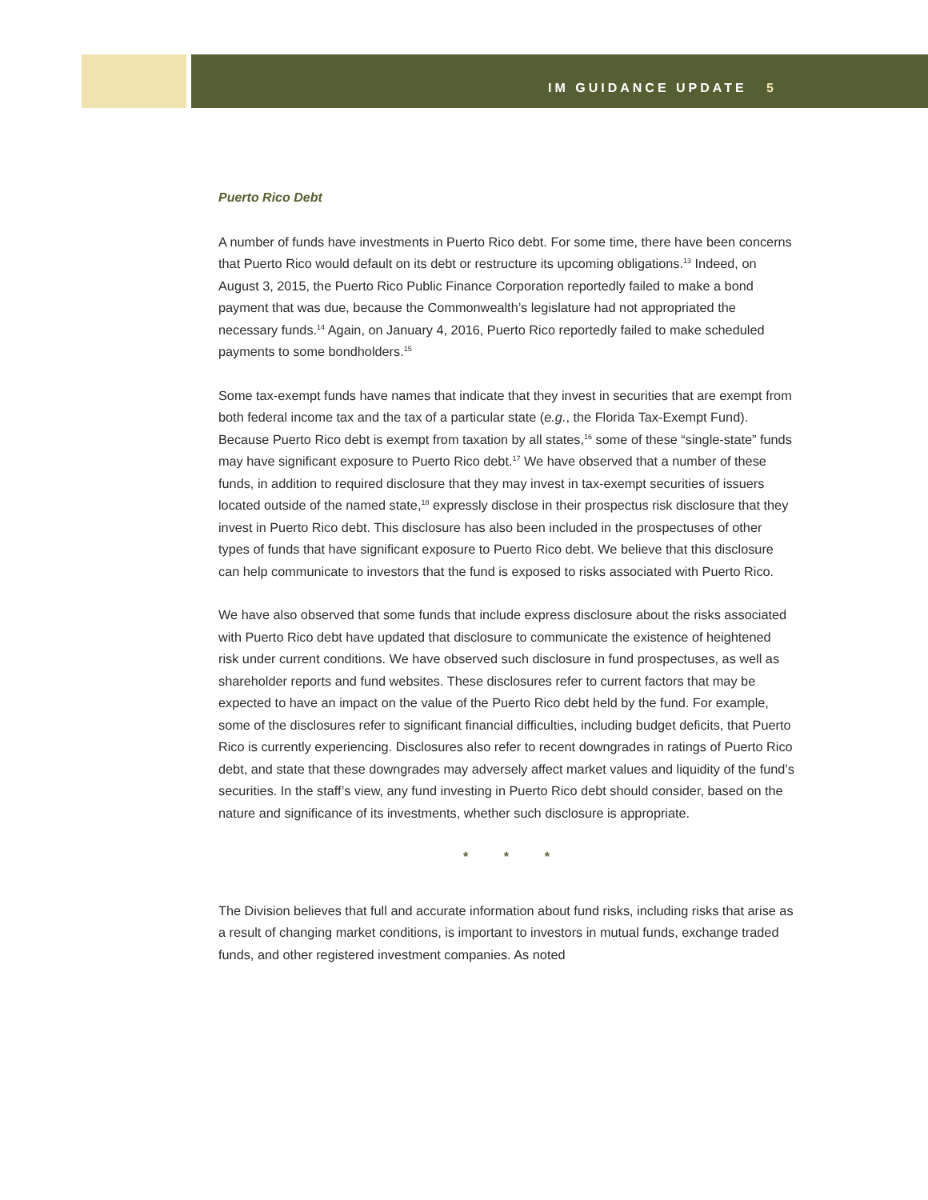IM GUIDANCE UPDATE 5
Puerto Rico Debt
A number of funds have investments in Puerto Rico debt. For some time, there have been concerns that Puerto Rico would default on its debt or restructure its upcoming obligations.<sup>13</sup> Indeed, on August 3, 2015, the Puerto Rico Public Finance Corporation reportedly failed to make a bond payment that was due, because the Commonwealth’s legislature had not appropriated the necessary funds.<sup>14</sup> Again, on January 4, 2016, Puerto Rico reportedly failed to make scheduled payments to some bondholders.<sup>15</sup>
Some tax-exempt funds have names that indicate that they invest in securities that are exempt from both federal income tax and the tax of a particular state (e.g., the Florida Tax-Exempt Fund). Because Puerto Rico debt is exempt from taxation by all states,<sup>16</sup> some of these “single-state” funds may have significant exposure to Puerto Rico debt.<sup>17</sup> We have observed that a number of these funds, in addition to required disclosure that they may invest in tax-exempt securities of issuers located outside of the named state,<sup>18</sup> expressly disclose in their prospectus risk disclosure that they invest in Puerto Rico debt. This disclosure has also been included in the prospectuses of other types of funds that have significant exposure to Puerto Rico debt. We believe that this disclosure can help communicate to investors that the fund is exposed to risks associated with Puerto Rico.
We have also observed that some funds that include express disclosure about the risks associated with Puerto Rico debt have updated that disclosure to communicate the existence of heightened risk under current conditions. We have observed such disclosure in fund prospectuses, as well as shareholder reports and fund websites. These disclosures refer to current factors that may be expected to have an impact on the value of the Puerto Rico debt held by the fund. For example, some of the disclosures refer to significant financial difficulties, including budget deficits, that Puerto Rico is currently experiencing. Disclosures also refer to recent downgrades in ratings of Puerto Rico debt, and state that these downgrades may adversely affect market values and liquidity of the fund’s securities. In the staff’s view, any fund investing in Puerto Rico debt should consider, based on the nature and significance of its investments, whether such disclosure is appropriate.
* * *
The Division believes that full and accurate information about fund risks, including risks that arise as a result of changing market conditions, is important to investors in mutual funds, exchange traded funds, and other registered investment companies. As noted